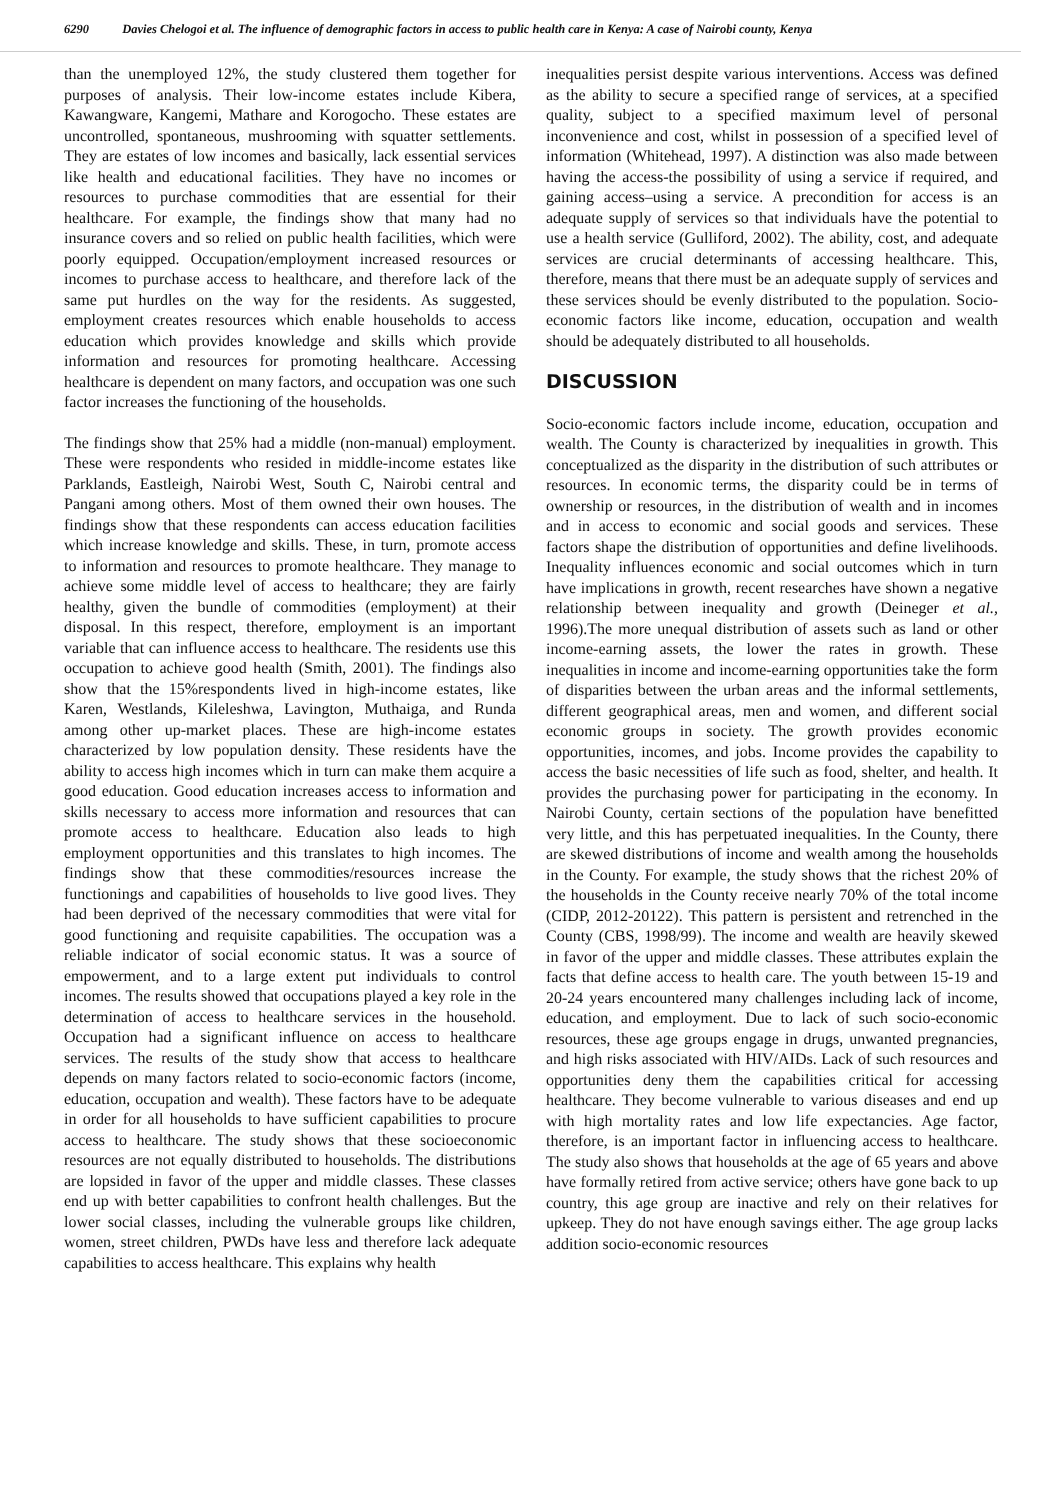6290 Davies Chelogoi et al. The influence of demographic factors in access to public health care in Kenya: A case of Nairobi county, Kenya
than the unemployed 12%, the study clustered them together for purposes of analysis. Their low-income estates include Kibera, Kawangware, Kangemi, Mathare and Korogocho. These estates are uncontrolled, spontaneous, mushrooming with squatter settlements. They are estates of low incomes and basically, lack essential services like health and educational facilities. They have no incomes or resources to purchase commodities that are essential for their healthcare. For example, the findings show that many had no insurance covers and so relied on public health facilities, which were poorly equipped. Occupation/employment increased resources or incomes to purchase access to healthcare, and therefore lack of the same put hurdles on the way for the residents. As suggested, employment creates resources which enable households to access education which provides knowledge and skills which provide information and resources for promoting healthcare. Accessing healthcare is dependent on many factors, and occupation was one such factor increases the functioning of the households.
The findings show that 25% had a middle (non-manual) employment. These were respondents who resided in middle-income estates like Parklands, Eastleigh, Nairobi West, South C, Nairobi central and Pangani among others. Most of them owned their own houses. The findings show that these respondents can access education facilities which increase knowledge and skills. These, in turn, promote access to information and resources to promote healthcare. They manage to achieve some middle level of access to healthcare; they are fairly healthy, given the bundle of commodities (employment) at their disposal. In this respect, therefore, employment is an important variable that can influence access to healthcare. The residents use this occupation to achieve good health (Smith, 2001). The findings also show that the 15%respondents lived in high-income estates, like Karen, Westlands, Kileleshwa, Lavington, Muthaiga, and Runda among other up-market places. These are high-income estates characterized by low population density. These residents have the ability to access high incomes which in turn can make them acquire a good education. Good education increases access to information and skills necessary to access more information and resources that can promote access to healthcare. Education also leads to high employment opportunities and this translates to high incomes. The findings show that these commodities/resources increase the functionings and capabilities of households to live good lives. They had been deprived of the necessary commodities that were vital for good functioning and requisite capabilities. The occupation was a reliable indicator of social economic status. It was a source of empowerment, and to a large extent put individuals to control incomes. The results showed that occupations played a key role in the determination of access to healthcare services in the household. Occupation had a significant influence on access to healthcare services. The results of the study show that access to healthcare depends on many factors related to socio-economic factors (income, education, occupation and wealth). These factors have to be adequate in order for all households to have sufficient capabilities to procure access to healthcare. The study shows that these socioeconomic resources are not equally distributed to households. The distributions are lopsided in favor of the upper and middle classes. These classes end up with better capabilities to confront health challenges. But the lower social classes, including the vulnerable groups like children, women, street children, PWDs have less and therefore lack adequate capabilities to access healthcare. This explains why health
inequalities persist despite various interventions. Access was defined as the ability to secure a specified range of services, at a specified quality, subject to a specified maximum level of personal inconvenience and cost, whilst in possession of a specified level of information (Whitehead, 1997). A distinction was also made between having the access-the possibility of using a service if required, and gaining access–using a service. A precondition for access is an adequate supply of services so that individuals have the potential to use a health service (Gulliford, 2002). The ability, cost, and adequate services are crucial determinants of accessing healthcare. This, therefore, means that there must be an adequate supply of services and these services should be evenly distributed to the population. Socio-economic factors like income, education, occupation and wealth should be adequately distributed to all households.
DISCUSSION
Socio-economic factors include income, education, occupation and wealth. The County is characterized by inequalities in growth. This conceptualized as the disparity in the distribution of such attributes or resources. In economic terms, the disparity could be in terms of ownership or resources, in the distribution of wealth and in incomes and in access to economic and social goods and services. These factors shape the distribution of opportunities and define livelihoods. Inequality influences economic and social outcomes which in turn have implications in growth, recent researches have shown a negative relationship between inequality and growth (Deineger et al., 1996).The more unequal distribution of assets such as land or other income-earning assets, the lower the rates in growth. These inequalities in income and income-earning opportunities take the form of disparities between the urban areas and the informal settlements, different geographical areas, men and women, and different social economic groups in society. The growth provides economic opportunities, incomes, and jobs. Income provides the capability to access the basic necessities of life such as food, shelter, and health. It provides the purchasing power for participating in the economy. In Nairobi County, certain sections of the population have benefitted very little, and this has perpetuated inequalities. In the County, there are skewed distributions of income and wealth among the households in the County. For example, the study shows that the richest 20% of the households in the County receive nearly 70% of the total income (CIDP, 2012-20122). This pattern is persistent and retrenched in the County (CBS, 1998/99). The income and wealth are heavily skewed in favor of the upper and middle classes. These attributes explain the facts that define access to health care. The youth between 15-19 and 20-24 years encountered many challenges including lack of income, education, and employment. Due to lack of such socio-economic resources, these age groups engage in drugs, unwanted pregnancies, and high risks associated with HIV/AIDs. Lack of such resources and opportunities deny them the capabilities critical for accessing healthcare. They become vulnerable to various diseases and end up with high mortality rates and low life expectancies. Age factor, therefore, is an important factor in influencing access to healthcare. The study also shows that households at the age of 65 years and above have formally retired from active service; others have gone back to up country, this age group are inactive and rely on their relatives for upkeep. They do not have enough savings either. The age group lacks addition socio-economic resources